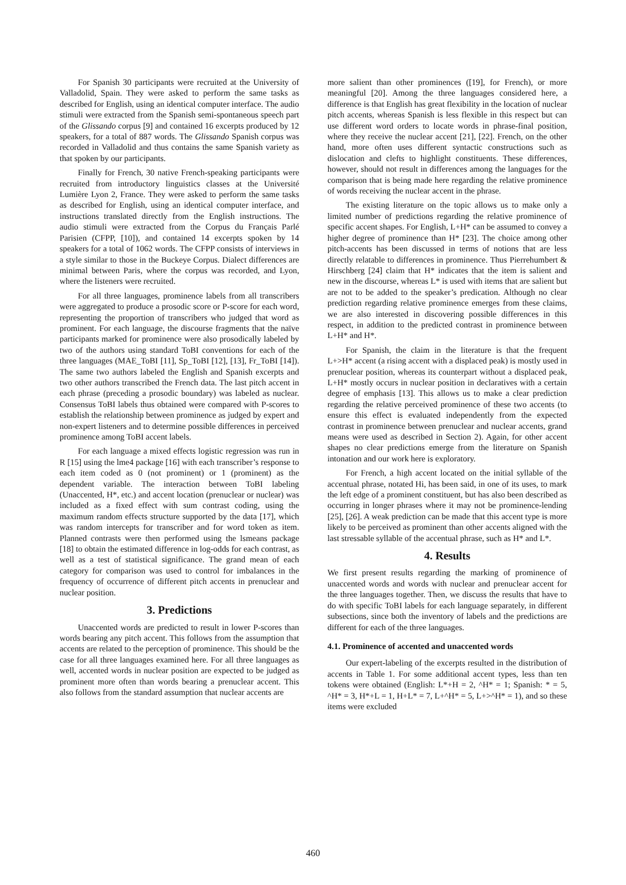For Spanish 30 participants were recruited at the University of Valladolid, Spain. They were asked to perform the same tasks as described for English, using an identical computer interface. The audio stimuli were extracted from the Spanish semi-spontaneous speech part of the Glissando corpus [9] and contained 16 excerpts produced by 12 speakers, for a total of 887 words. The Glissando Spanish corpus was recorded in Valladolid and thus contains the same Spanish variety as that spoken by our participants.
Finally for French, 30 native French-speaking participants were recruited from introductory linguistics classes at the Université Lumière Lyon 2, France. They were asked to perform the same tasks as described for English, using an identical computer interface, and instructions translated directly from the English instructions. The audio stimuli were extracted from the Corpus du Français Parlé Parisien (CFPP, [10]), and contained 14 excerpts spoken by 14 speakers for a total of 1062 words. The CFPP consists of interviews in a style similar to those in the Buckeye Corpus. Dialect differences are minimal between Paris, where the corpus was recorded, and Lyon, where the listeners were recruited.
For all three languages, prominence labels from all transcribers were aggregated to produce a prosodic score or P-score for each word, representing the proportion of transcribers who judged that word as prominent. For each language, the discourse fragments that the naïve participants marked for prominence were also prosodically labeled by two of the authors using standard ToBI conventions for each of the three languages (MAE_ToBI [11], Sp_ToBI [12], [13], Fr_ToBI [14]). The same two authors labeled the English and Spanish excerpts and two other authors transcribed the French data. The last pitch accent in each phrase (preceding a prosodic boundary) was labeled as nuclear. Consensus ToBI labels thus obtained were compared with P-scores to establish the relationship between prominence as judged by expert and non-expert listeners and to determine possible differences in perceived prominence among ToBI accent labels.
For each language a mixed effects logistic regression was run in R [15] using the lme4 package [16] with each transcriber’s response to each item coded as 0 (not prominent) or 1 (prominent) as the dependent variable. The interaction between ToBI labeling (Unaccented, H*, etc.) and accent location (prenuclear or nuclear) was included as a fixed effect with sum contrast coding, using the maximum random effects structure supported by the data [17], which was random intercepts for transcriber and for word token as item. Planned contrasts were then performed using the lsmeans package [18] to obtain the estimated difference in log-odds for each contrast, as well as a test of statistical significance. The grand mean of each category for comparison was used to control for imbalances in the frequency of occurrence of different pitch accents in prenuclear and nuclear position.
3. Predictions
Unaccented words are predicted to result in lower P-scores than words bearing any pitch accent. This follows from the assumption that accents are related to the perception of prominence. This should be the case for all three languages examined here. For all three languages as well, accented words in nuclear position are expected to be judged as prominent more often than words bearing a prenuclear accent. This also follows from the standard assumption that nuclear accents are
more salient than other prominences ([19], for French), or more meaningful [20]. Among the three languages considered here, a difference is that English has great flexibility in the location of nuclear pitch accents, whereas Spanish is less flexible in this respect but can use different word orders to locate words in phrase-final position, where they receive the nuclear accent [21], [22]. French, on the other hand, more often uses different syntactic constructions such as dislocation and clefts to highlight constituents. These differences, however, should not result in differences among the languages for the comparison that is being made here regarding the relative prominence of words receiving the nuclear accent in the phrase.
The existing literature on the topic allows us to make only a limited number of predictions regarding the relative prominence of specific accent shapes. For English, L+H* can be assumed to convey a higher degree of prominence than H* [23]. The choice among other pitch-accents has been discussed in terms of notions that are less directly relatable to differences in prominence. Thus Pierrehumbert & Hirschberg [24] claim that H* indicates that the item is salient and new in the discourse, whereas L* is used with items that are salient but are not to be added to the speaker’s predication. Although no clear prediction regarding relative prominence emerges from these claims, we are also interested in discovering possible differences in this respect, in addition to the predicted contrast in prominence between L+H* and H*.
For Spanish, the claim in the literature is that the frequent L+>H* accent (a rising accent with a displaced peak) is mostly used in prenuclear position, whereas its counterpart without a displaced peak, L+H* mostly occurs in nuclear position in declaratives with a certain degree of emphasis [13]. This allows us to make a clear prediction regarding the relative perceived prominence of these two accents (to ensure this effect is evaluated independently from the expected contrast in prominence between prenuclear and nuclear accents, grand means were used as described in Section 2). Again, for other accent shapes no clear predictions emerge from the literature on Spanish intonation and our work here is exploratory.
For French, a high accent located on the initial syllable of the accentual phrase, notated Hi, has been said, in one of its uses, to mark the left edge of a prominent constituent, but has also been described as occurring in longer phrases where it may not be prominence-lending [25], [26]. A weak prediction can be made that this accent type is more likely to be perceived as prominent than other accents aligned with the last stressable syllable of the accentual phrase, such as H* and L*.
4. Results
We first present results regarding the marking of prominence of unaccented words and words with nuclear and prenuclear accent for the three languages together. Then, we discuss the results that have to do with specific ToBI labels for each language separately, in different subsections, since both the inventory of labels and the predictions are different for each of the three languages.
4.1. Prominence of accented and unaccented words
Our expert-labeling of the excerpts resulted in the distribution of accents in Table 1. For some additional accent types, less than ten tokens were obtained (English: L*+H = 2, ^H* = 1; Spanish: * = 5, ^H* = 3, H*+L = 1, H+L* = 7, L+^H* = 5, L+>^H* = 1), and so these items were excluded
460